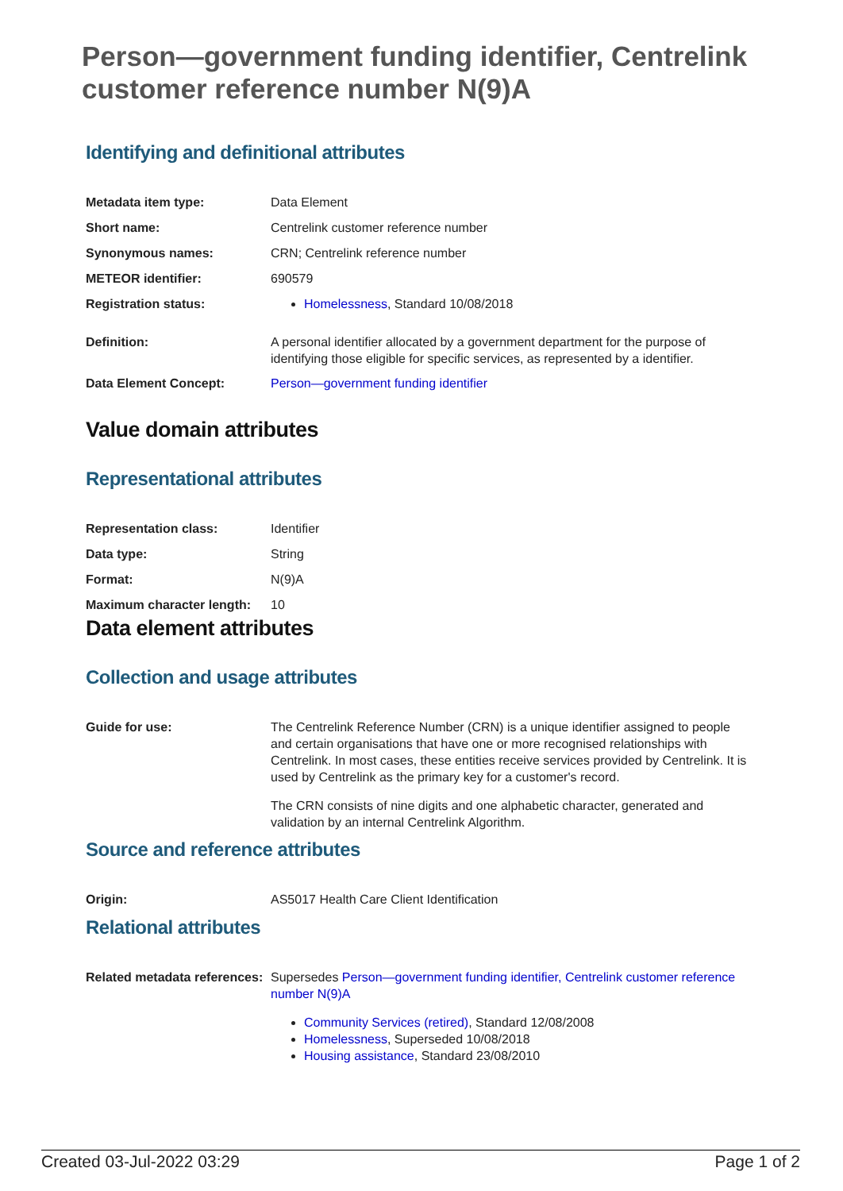Person—government funding identifier, Centrelink customer reference number N(9)A
Identifying and definitional attributes
| Metadata item type: | Data Element |
| Short name: | Centrelink customer reference number |
| Synonymous names: | CRN; Centrelink reference number |
| METEOR identifier: | 690579 |
| Registration status: | Homelessness , Standard 10/08/2018 |
| Definition: | A personal identifier allocated by a government department for the purpose of identifying those eligible for specific services, as represented by a identifier. |
| Data Element Concept: | Person—government funding identifier |
Value domain attributes
Representational attributes
| Representation class: | Identifier |
| Data type: | String |
| Format: | N(9)A |
| Maximum character length: | 10 |
Data element attributes
Collection and usage attributes
| Guide for use: | The Centrelink Reference Number (CRN) is a unique identifier assigned to people and certain organisations that have one or more recognised relationships with Centrelink. In most cases, these entities receive services provided by Centrelink. It is used by Centrelink as the primary key for a customer's record. The CRN consists of nine digits and one alphabetic character, generated and validation by an internal Centrelink Algorithm. |
Source and reference attributes
| Origin: | AS5017 Health Care Client Identification |
Relational attributes
| Related metadata references: | Supersedes Person—government funding identifier, Centrelink customer reference number N(9)A Community Services (retired) , Standard 12/08/2008 Homelessness , Superseded 10/08/2018 Housing assistance , Standard 23/08/2010 |
Created 03-Jul-2022 03:29 Page 1 of 2